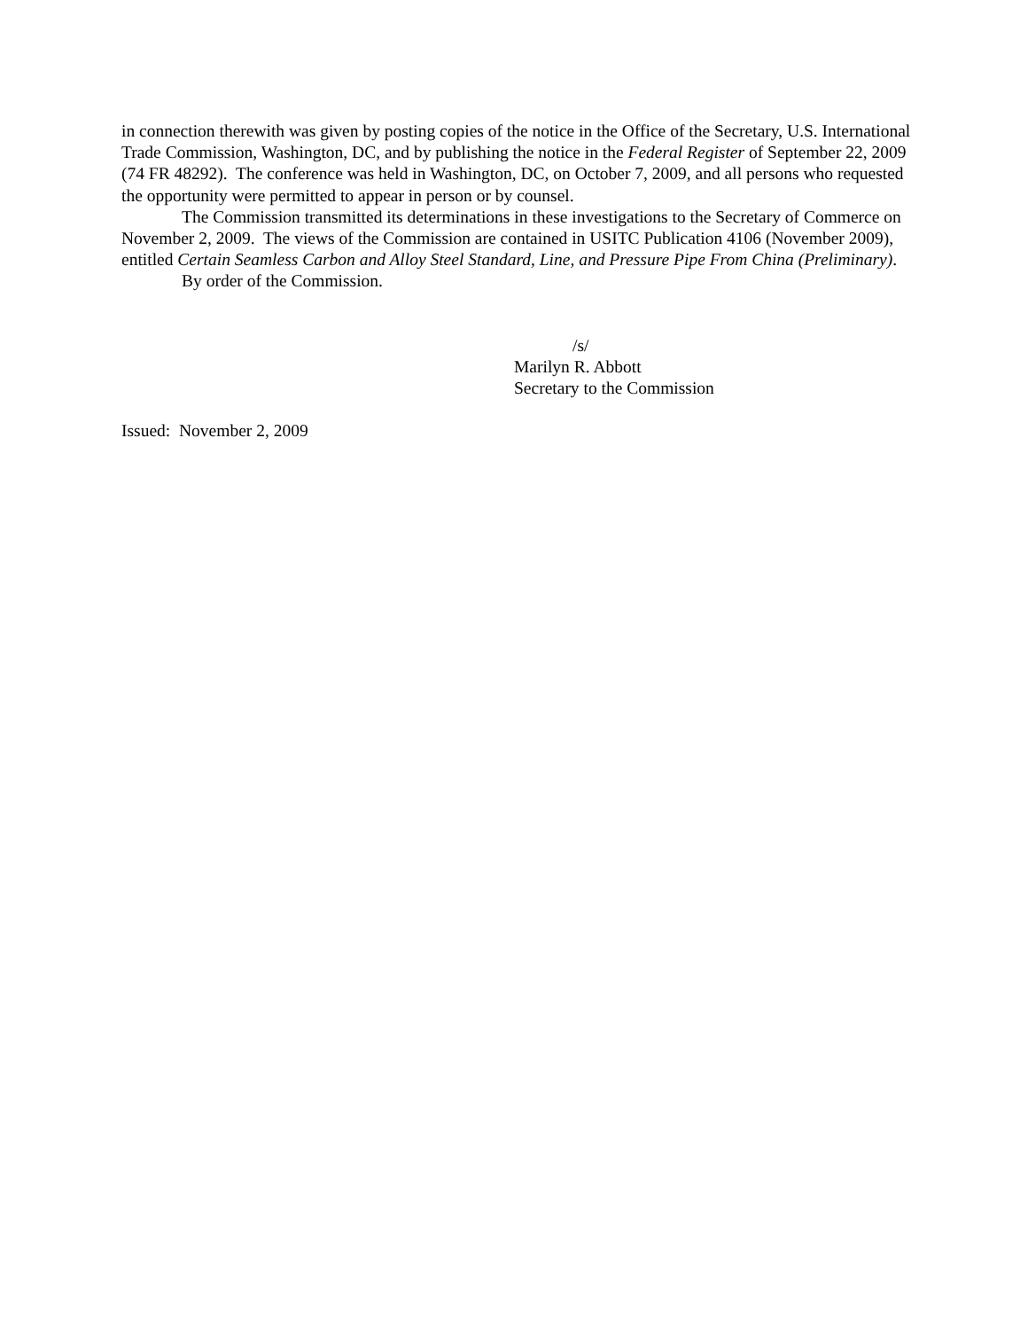in connection therewith was given by posting copies of the notice in the Office of the Secretary, U.S. International Trade Commission, Washington, DC, and by publishing the notice in the Federal Register of September 22, 2009 (74 FR 48292). The conference was held in Washington, DC, on October 7, 2009, and all persons who requested the opportunity were permitted to appear in person or by counsel.
The Commission transmitted its determinations in these investigations to the Secretary of Commerce on November 2, 2009. The views of the Commission are contained in USITC Publication 4106 (November 2009), entitled Certain Seamless Carbon and Alloy Steel Standard, Line, and Pressure Pipe From China (Preliminary).
By order of the Commission.
/s/
Marilyn R. Abbott
Secretary to the Commission
Issued: November 2, 2009